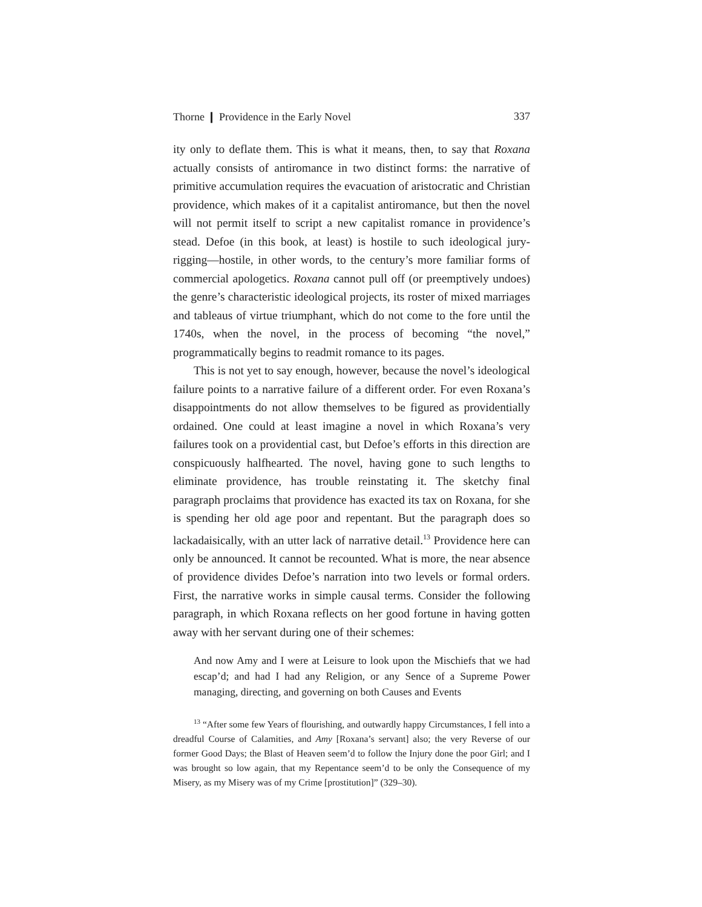Thorne ❙ Providence in the Early Novel 337
ity only to deflate them. This is what it means, then, to say that Roxana actually consists of antiromance in two distinct forms: the narrative of primitive accumulation requires the evacuation of aristocratic and Christian providence, which makes of it a capitalist antiromance, but then the novel will not permit itself to script a new capitalist romance in providence’s stead. Defoe (in this book, at least) is hostile to such ideological jury-rigging—hostile, in other words, to the century’s more familiar forms of commercial apologetics. Roxana cannot pull off (or preemptively undoes) the genre’s characteristic ideological projects, its roster of mixed marriages and tableaus of virtue triumphant, which do not come to the fore until the 1740s, when the novel, in the process of becoming “the novel,” programmatically begins to readmit romance to its pages.
This is not yet to say enough, however, because the novel’s ideological failure points to a narrative failure of a different order. For even Roxana’s disappointments do not allow themselves to be figured as providentially ordained. One could at least imagine a novel in which Roxana’s very failures took on a providential cast, but Defoe’s efforts in this direction are conspicuously halfhearted. The novel, having gone to such lengths to eliminate providence, has trouble reinstating it. The sketchy final paragraph proclaims that providence has exacted its tax on Roxana, for she is spending her old age poor and repentant. But the paragraph does so lackadaisically, with an utter lack of narrative detail.<sup>13</sup> Providence here can only be announced. It cannot be recounted. What is more, the near absence of providence divides Defoe’s narration into two levels or formal orders. First, the narrative works in simple causal terms. Consider the following paragraph, in which Roxana reflects on her good fortune in having gotten away with her servant during one of their schemes:
And now Amy and I were at Leisure to look upon the Mischiefs that we had escap’d; and had I had any Religion, or any Sence of a Supreme Power managing, directing, and governing on both Causes and Events
<sup>13</sup> “After some few Years of flourishing, and outwardly happy Circumstances, I fell into a dreadful Course of Calamities, and Amy [Roxana’s servant] also; the very Reverse of our former Good Days; the Blast of Heaven seem’d to follow the Injury done the poor Girl; and I was brought so low again, that my Repentance seem’d to be only the Consequence of my Misery, as my Misery was of my Crime [prostitution]” (329–30).